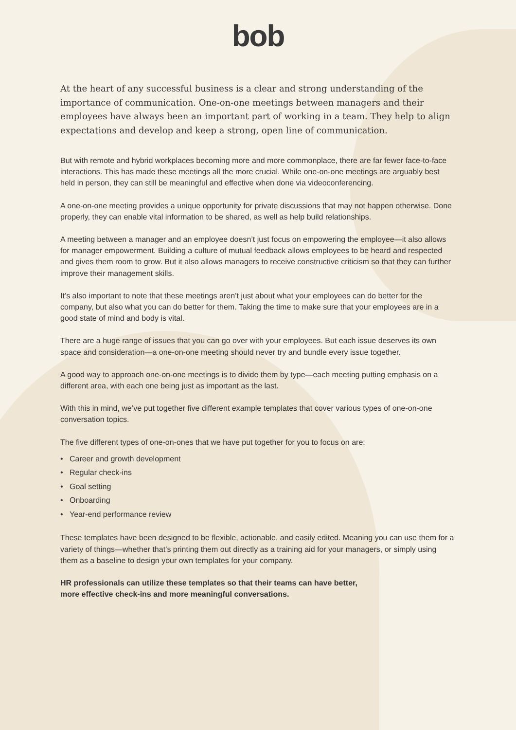bob
At the heart of any successful business is a clear and strong understanding of the importance of communication. One-on-one meetings between managers and their employees have always been an important part of working in a team. They help to align expectations and develop and keep a strong, open line of communication.
But with remote and hybrid workplaces becoming more and more commonplace, there are far fewer face-to-face interactions. This has made these meetings all the more crucial. While one-on-one meetings are arguably best held in person, they can still be meaningful and effective when done via videoconferencing.
A one-on-one meeting provides a unique opportunity for private discussions that may not happen otherwise. Done properly, they can enable vital information to be shared, as well as help build relationships.
A meeting between a manager and an employee doesn’t just focus on empowering the employee—it also allows for manager empowerment. Building a culture of mutual feedback allows employees to be heard and respected and gives them room to grow. But it also allows managers to receive constructive criticism so that they can further improve their management skills.
It’s also important to note that these meetings aren’t just about what your employees can do better for the company, but also what you can do better for them. Taking the time to make sure that your employees are in a good state of mind and body is vital.
There are a huge range of issues that you can go over with your employees. But each issue deserves its own space and consideration—a one-on-one meeting should never try and bundle every issue together.
A good way to approach one-on-one meetings is to divide them by type—each meeting putting emphasis on a different area, with each one being just as important as the last.
With this in mind, we’ve put together five different example templates that cover various types of one-on-one conversation topics.
The five different types of one-on-ones that we have put together for you to focus on are:
• Career and growth development
• Regular check-ins
• Goal setting
• Onboarding
• Year-end performance review
These templates have been designed to be flexible, actionable, and easily edited. Meaning you can use them for a variety of things—whether that’s printing them out directly as a training aid for your managers, or simply using them as a baseline to design your own templates for your company.
HR professionals can utilize these templates so that their teams can have better,
more effective check-ins and more meaningful conversations.